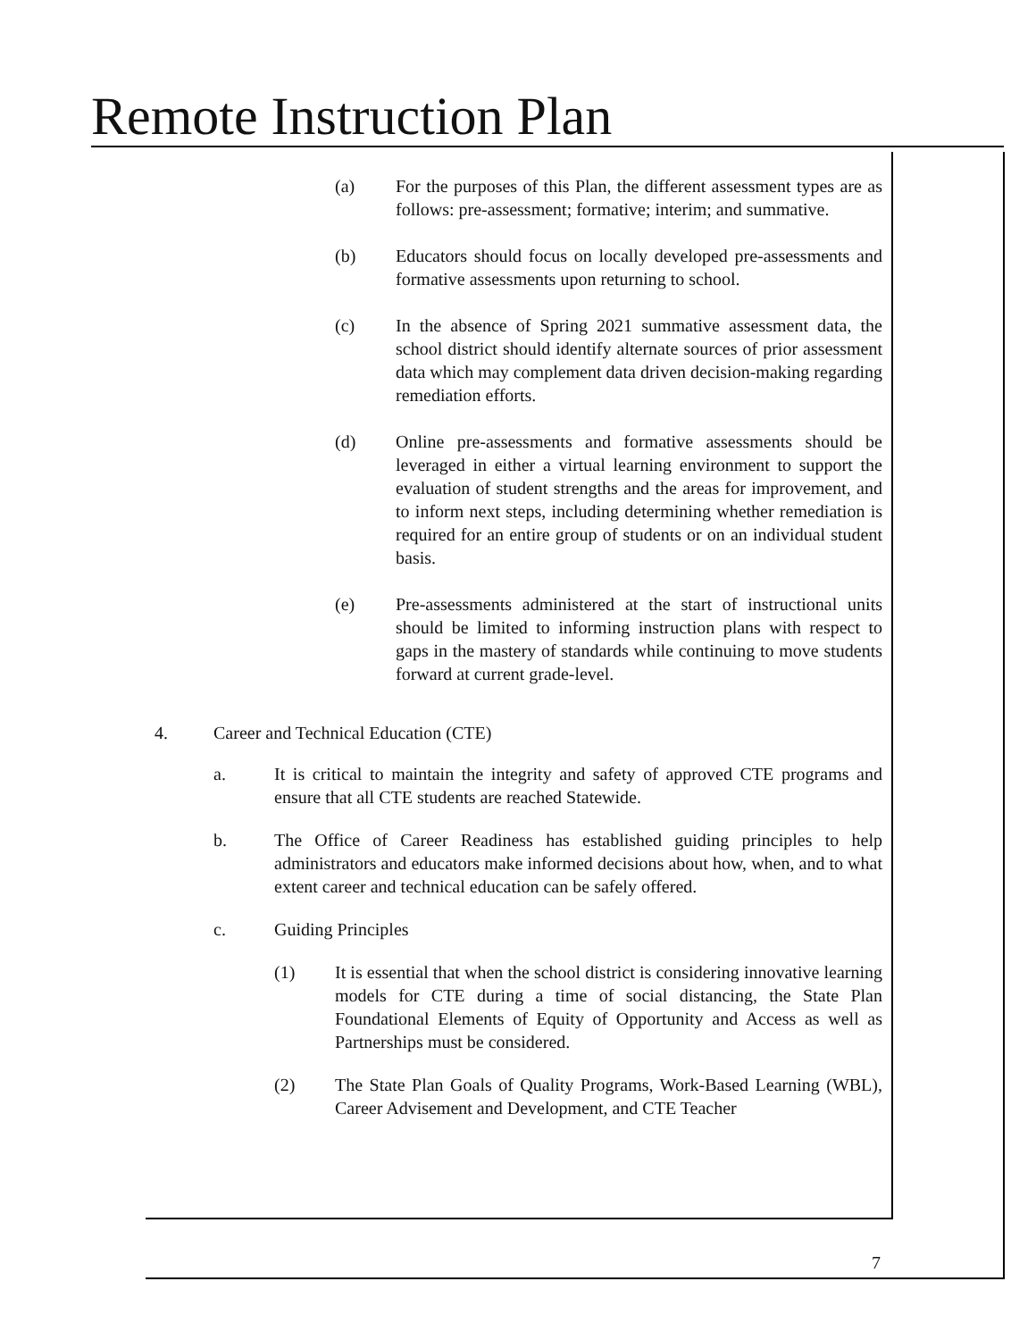Remote Instruction Plan
(a) For the purposes of this Plan, the different assessment types are as follows: pre-assessment; formative; interim; and summative.
(b) Educators should focus on locally developed pre-assessments and formative assessments upon returning to school.
(c) In the absence of Spring 2021 summative assessment data, the school district should identify alternate sources of prior assessment data which may complement data driven decision-making regarding remediation efforts.
(d) Online pre-assessments and formative assessments should be leveraged in either a virtual learning environment to support the evaluation of student strengths and the areas for improvement, and to inform next steps, including determining whether remediation is required for an entire group of students or on an individual student basis.
(e) Pre-assessments administered at the start of instructional units should be limited to informing instruction plans with respect to gaps in the mastery of standards while continuing to move students forward at current grade-level.
4. Career and Technical Education (CTE)
a. It is critical to maintain the integrity and safety of approved CTE programs and ensure that all CTE students are reached Statewide.
b. The Office of Career Readiness has established guiding principles to help administrators and educators make informed decisions about how, when, and to what extent career and technical education can be safely offered.
c. Guiding Principles
(1) It is essential that when the school district is considering innovative learning models for CTE during a time of social distancing, the State Plan Foundational Elements of Equity of Opportunity and Access as well as Partnerships must be considered.
(2) The State Plan Goals of Quality Programs, Work-Based Learning (WBL), Career Advisement and Development, and CTE Teacher
7